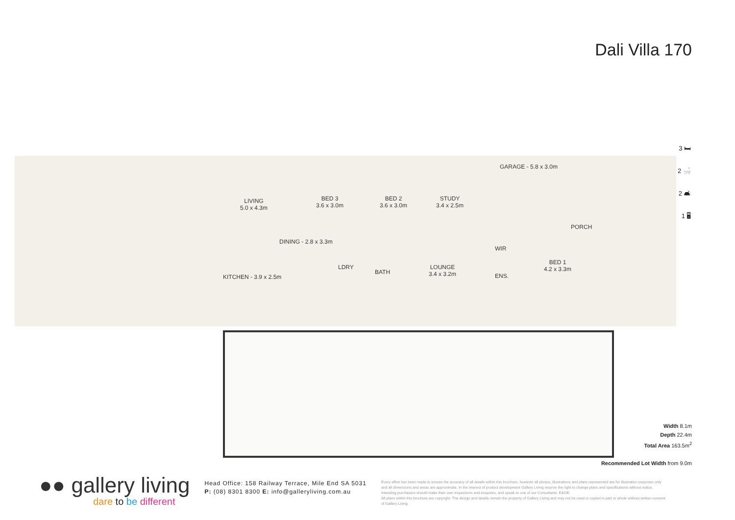Dali Villa 170
3 🛏
2 🛁
2 🛋
1 🖥
LIVING
5.0 x 4.3m
BED 3
3.6 x 3.0m
BED 2
3.6 x 3.0m
STUDY
3.4 x 2.5m
GARAGE - 5.8 x 3.0m
PORCH
DINING - 2.8 x 3.3m
WIR
LDRY
BATH
LOUNGE
3.4 x 3.2m ENS.
BED 1
4.2 x 3.3m
KITCHEN - 3.9 x 2.5m
Width 8.1m
Depth 22.4m
Total Area 163.5m<sup>2</sup>
Recommended Lot Width from 9.0m
●● gallery living
dare to be different
Head Office: 158 Railway Terrace, Mile End SA 5031
P: (08) 8301 8300 E: info@galleryliving.com.au
Every effort has been made to ensure the accuracy of all details within this brochure, however all photos, illustrations and plans represented are for illustration purposes only and all dimensions and areas are approximate. In the interest of product development Gallery Living reserve the right to change plans and specifications without notice. Intending purchasers should make their own inspections and enquiries, and speak to one of our Consultants. E&OE.
All plans within this brochure are copyright. The design and details remain the property of Gallery Living and may not be used or copied in part or whole without written consent of Gallery Living.